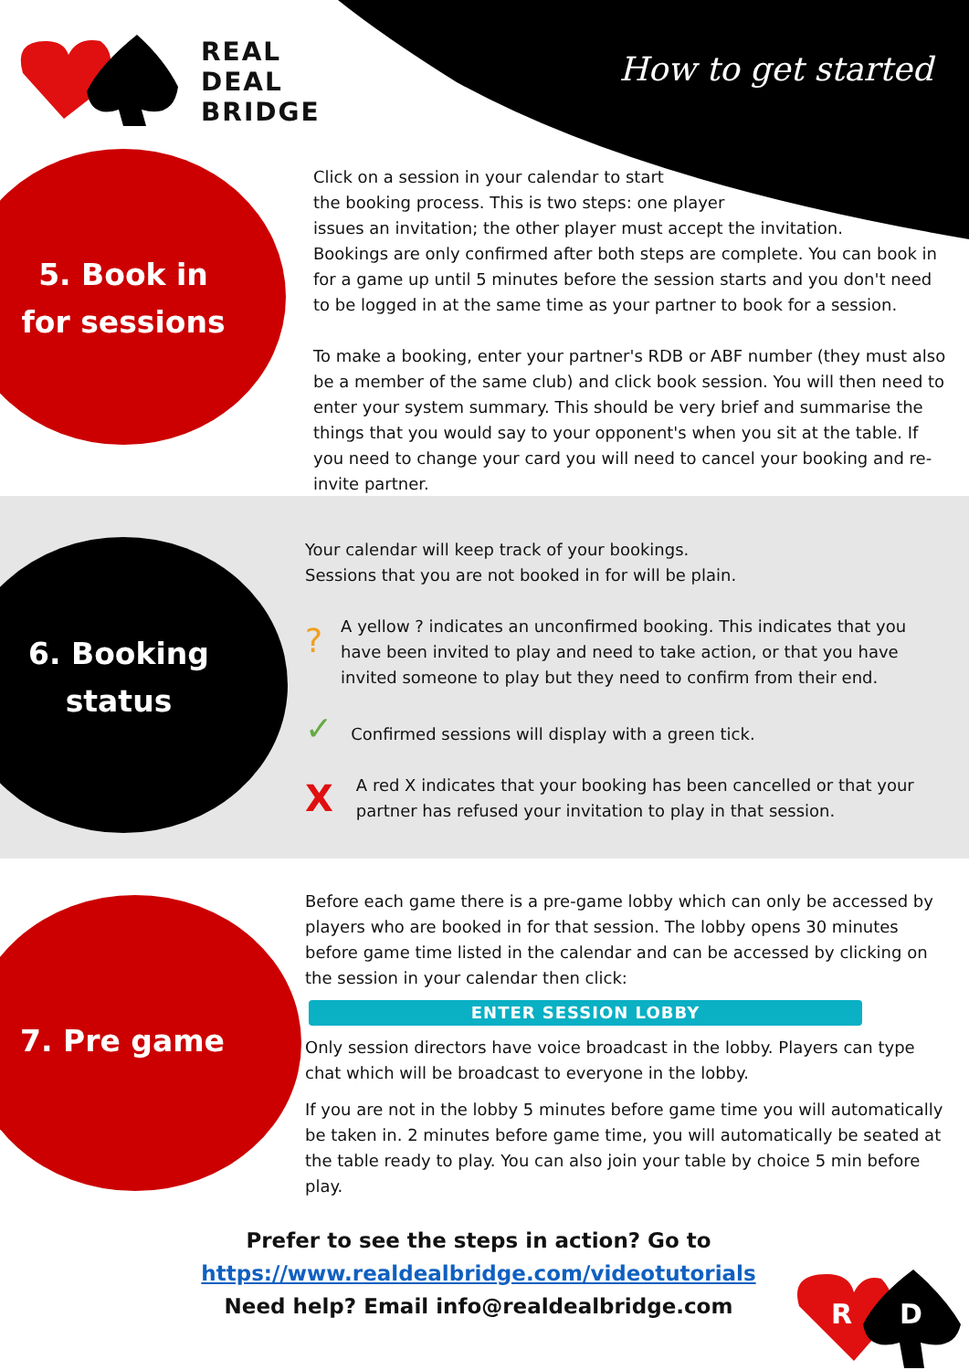REAL
DEAL
BRIDGE
How to get started
5. Book in
for sessions
Click on a session in your calendar to start
the booking process. This is two steps: one player
issues an invitation; the other player must accept the invitation.
Bookings are only confirmed after both steps are complete. You can book in for a game up until 5 minutes before the session starts and you don't need to be logged in at the same time as your partner to book for a session.
To make a booking, enter your partner's RDB or ABF number (they must also be a member of the same club) and click book session. You will then need to enter your system summary. This should be very brief and summarise the things that you would say to your opponent's when you sit at the table. If you need to change your card you will need to cancel your booking and re-invite partner.
6. Booking
status
Your calendar will keep track of your bookings.
Sessions that you are not booked in for will be plain.
? A yellow ? indicates an unconfirmed booking. This indicates that you have been invited to play and need to take action, or that you have invited someone to play but they need to confirm from their end.
✓ Confirmed sessions will display with a green tick.
XA red X indicates that your booking has been cancelled or that your partner has refused your invitation to play in that session.
7. Pre game
Before each game there is a pre-game lobby which can only be accessed by players who are booked in for that session. The lobby opens 30 minutes before game time listed in the calendar and can be accessed by clicking on the session in your calendar then click:
ENTER SESSION LOBBY
Only session directors have voice broadcast in the lobby. Players can type chat which will be broadcast to everyone in the lobby.
If you are not in the lobby 5 minutes before game time you will automatically be taken in. 2 minutes before game time, you will automatically be seated at the table ready to play. You can also join your table by choice 5 min before play.
Prefer to see the steps in action? Go to
https://www.realdealbridge.com/videotutorials
Need help? Email info@realdealbridge.com
R D